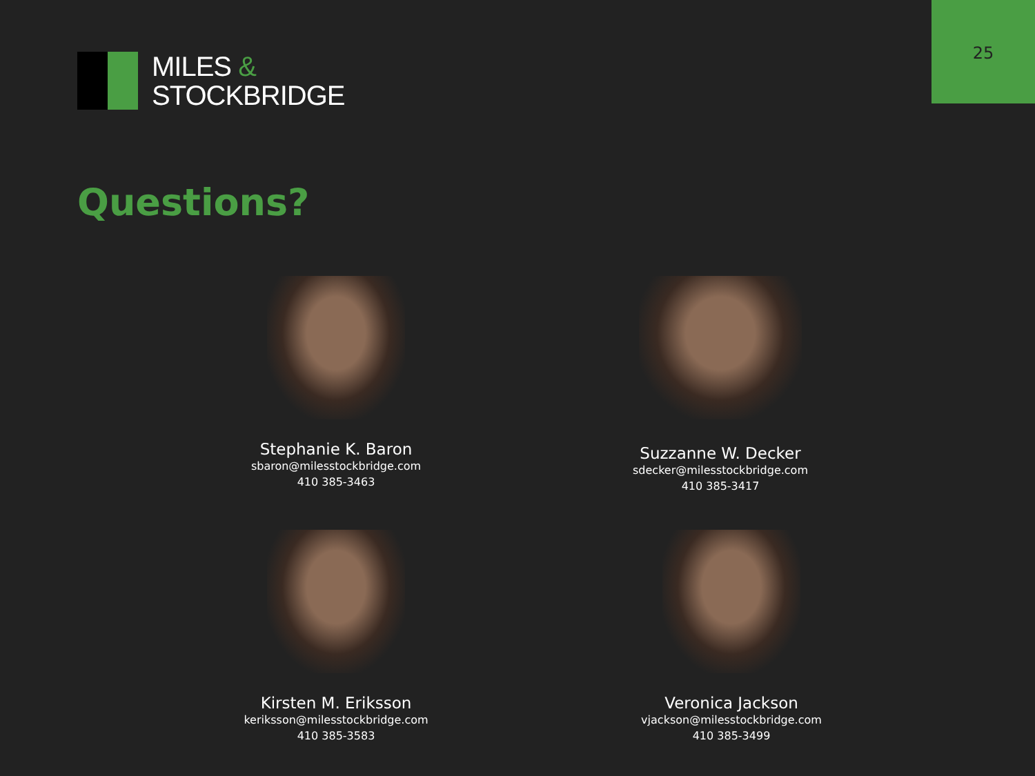25
MILES &
STOCKBRIDGE
Questions?
Stephanie K. Baron
sbaron@milesstockbridge.com
410 385-3463
Suzzanne W. Decker
sdecker@milesstockbridge.com
410 385-3417
Kirsten M. Eriksson
keriksson@milesstockbridge.com
410 385-3583
Veronica Jackson
vjackson@milesstockbridge.com
410 385-3499